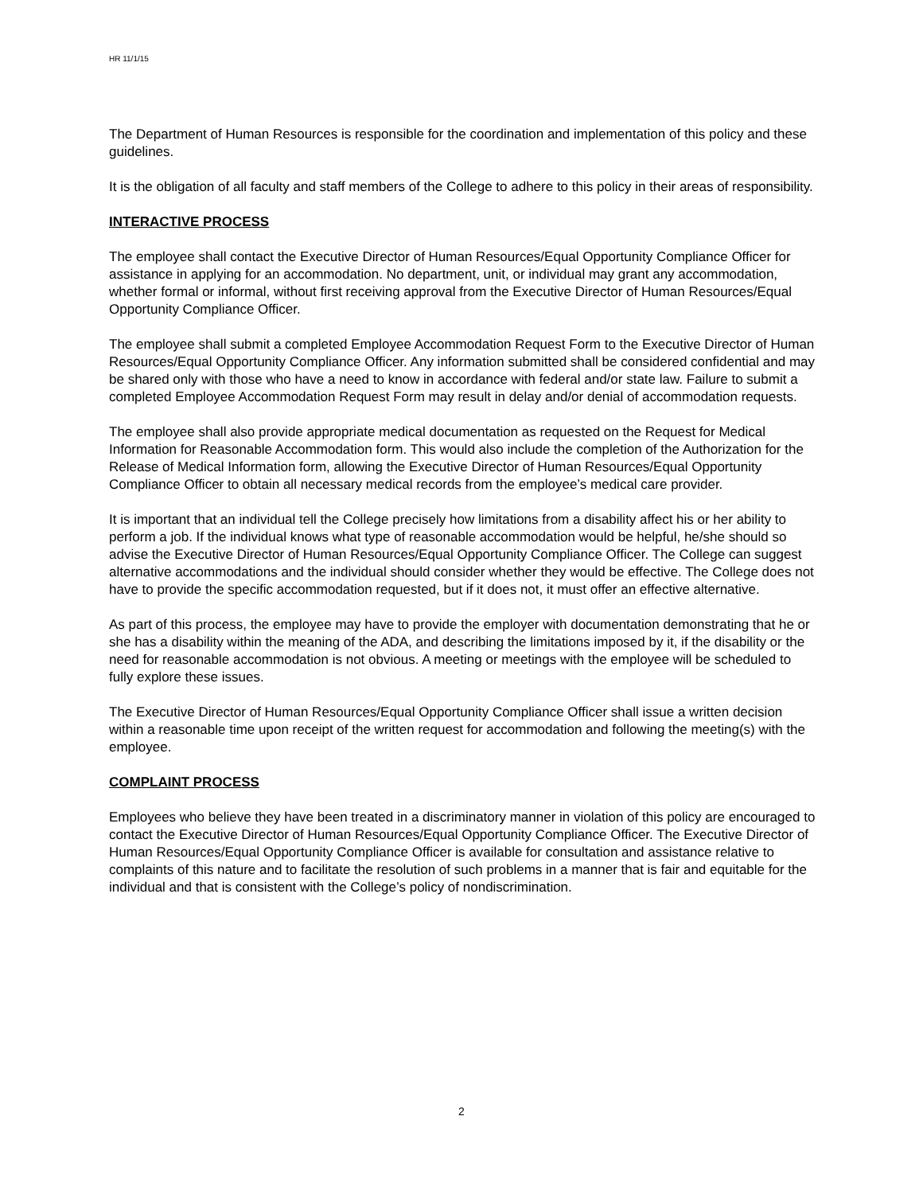HR 11/1/15
The Department of Human Resources is responsible for the coordination and implementation of this policy and these guidelines.
It is the obligation of all faculty and staff members of the College to adhere to this policy in their areas of responsibility.
INTERACTIVE PROCESS
The employee shall contact the Executive Director of Human Resources/Equal Opportunity Compliance Officer for assistance in applying for an accommodation. No department, unit, or individual may grant any accommodation, whether formal or informal, without first receiving approval from the Executive Director of Human Resources/Equal Opportunity Compliance Officer.
The employee shall submit a completed Employee Accommodation Request Form to the Executive Director of Human Resources/Equal Opportunity Compliance Officer. Any information submitted shall be considered confidential and may be shared only with those who have a need to know in accordance with federal and/or state law. Failure to submit a completed Employee Accommodation Request Form may result in delay and/or denial of accommodation requests.
The employee shall also provide appropriate medical documentation as requested on the Request for Medical Information for Reasonable Accommodation form. This would also include the completion of the Authorization for the Release of Medical Information form, allowing the Executive Director of Human Resources/Equal Opportunity Compliance Officer to obtain all necessary medical records from the employee’s medical care provider.
It is important that an individual tell the College precisely how limitations from a disability affect his or her ability to perform a job. If the individual knows what type of reasonable accommodation would be helpful, he/she should so advise the Executive Director of Human Resources/Equal Opportunity Compliance Officer. The College can suggest alternative accommodations and the individual should consider whether they would be effective. The College does not have to provide the specific accommodation requested, but if it does not, it must offer an effective alternative.
As part of this process, the employee may have to provide the employer with documentation demonstrating that he or she has a disability within the meaning of the ADA, and describing the limitations imposed by it, if the disability or the need for reasonable accommodation is not obvious. A meeting or meetings with the employee will be scheduled to fully explore these issues.
The Executive Director of Human Resources/Equal Opportunity Compliance Officer shall issue a written decision within a reasonable time upon receipt of the written request for accommodation and following the meeting(s) with the employee.
COMPLAINT PROCESS
Employees who believe they have been treated in a discriminatory manner in violation of this policy are encouraged to contact the Executive Director of Human Resources/Equal Opportunity Compliance Officer. The Executive Director of Human Resources/Equal Opportunity Compliance Officer is available for consultation and assistance relative to complaints of this nature and to facilitate the resolution of such problems in a manner that is fair and equitable for the individual and that is consistent with the College’s policy of nondiscrimination.
2